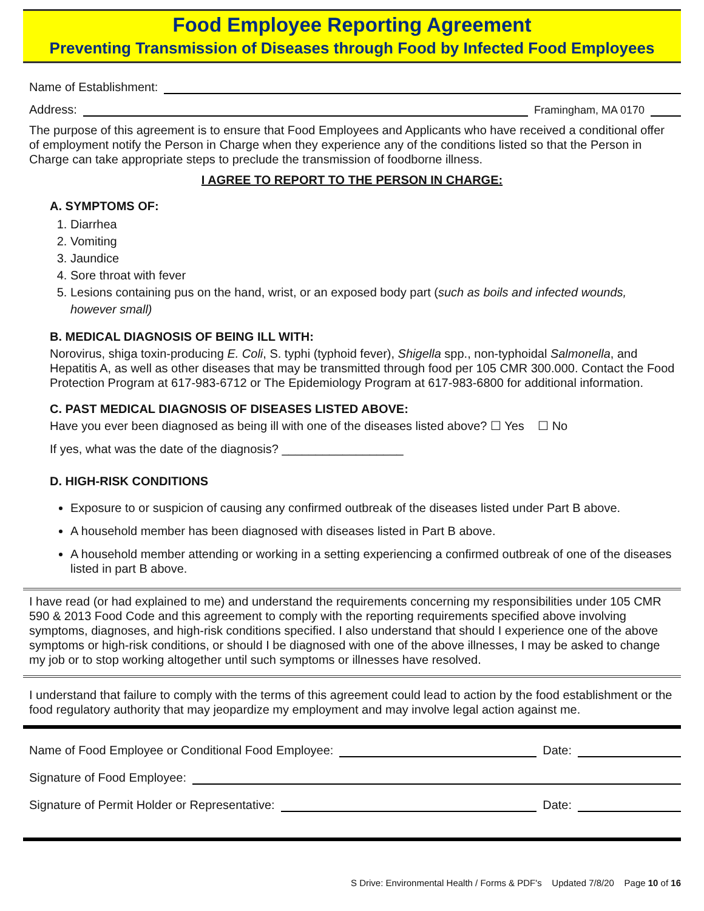Food Employee Reporting Agreement
Preventing Transmission of Diseases through Food by Infected Food Employees
Name of Establishment:
Address: Framingham, MA 0170
The purpose of this agreement is to ensure that Food Employees and Applicants who have received a conditional offer of employment notify the Person in Charge when they experience any of the conditions listed so that the Person in Charge can take appropriate steps to preclude the transmission of foodborne illness.
I AGREE TO REPORT TO THE PERSON IN CHARGE:
A. SYMPTOMS OF:
1. Diarrhea
2. Vomiting
3. Jaundice
4. Sore throat with fever
5. Lesions containing pus on the hand, wrist, or an exposed body part (such as boils and infected wounds, however small)
B. MEDICAL DIAGNOSIS OF BEING ILL WITH:
Norovirus, shiga toxin-producing E. Coli, S. typhi (typhoid fever), Shigella spp., non-typhoidal Salmonella, and Hepatitis A, as well as other diseases that may be transmitted through food per 105 CMR 300.000. Contact the Food Protection Program at 617-983-6712 or The Epidemiology Program at 617-983-6800 for additional information.
C. PAST MEDICAL DIAGNOSIS OF DISEASES LISTED ABOVE:
Have you ever been diagnosed as being ill with one of the diseases listed above? ☐ Yes ☐ No
If yes, what was the date of the diagnosis? __________________
D. HIGH-RISK CONDITIONS
Exposure to or suspicion of causing any confirmed outbreak of the diseases listed under Part B above.
A household member has been diagnosed with diseases listed in Part B above.
A household member attending or working in a setting experiencing a confirmed outbreak of one of the diseases listed in part B above.
I have read (or had explained to me) and understand the requirements concerning my responsibilities under 105 CMR 590 & 2013 Food Code and this agreement to comply with the reporting requirements specified above involving symptoms, diagnoses, and high-risk conditions specified. I also understand that should I experience one of the above symptoms or high-risk conditions, or should I be diagnosed with one of the above illnesses, I may be asked to change my job or to stop working altogether until such symptoms or illnesses have resolved.
I understand that failure to comply with the terms of this agreement could lead to action by the food establishment or the food regulatory authority that may jeopardize my employment and may involve legal action against me.
Name of Food Employee or Conditional Food Employee: Date:
Signature of Food Employee:
Signature of Permit Holder or Representative: Date:
S Drive: Environmental Health / Forms & PDF's Updated 7/8/20 Page 10 of 16